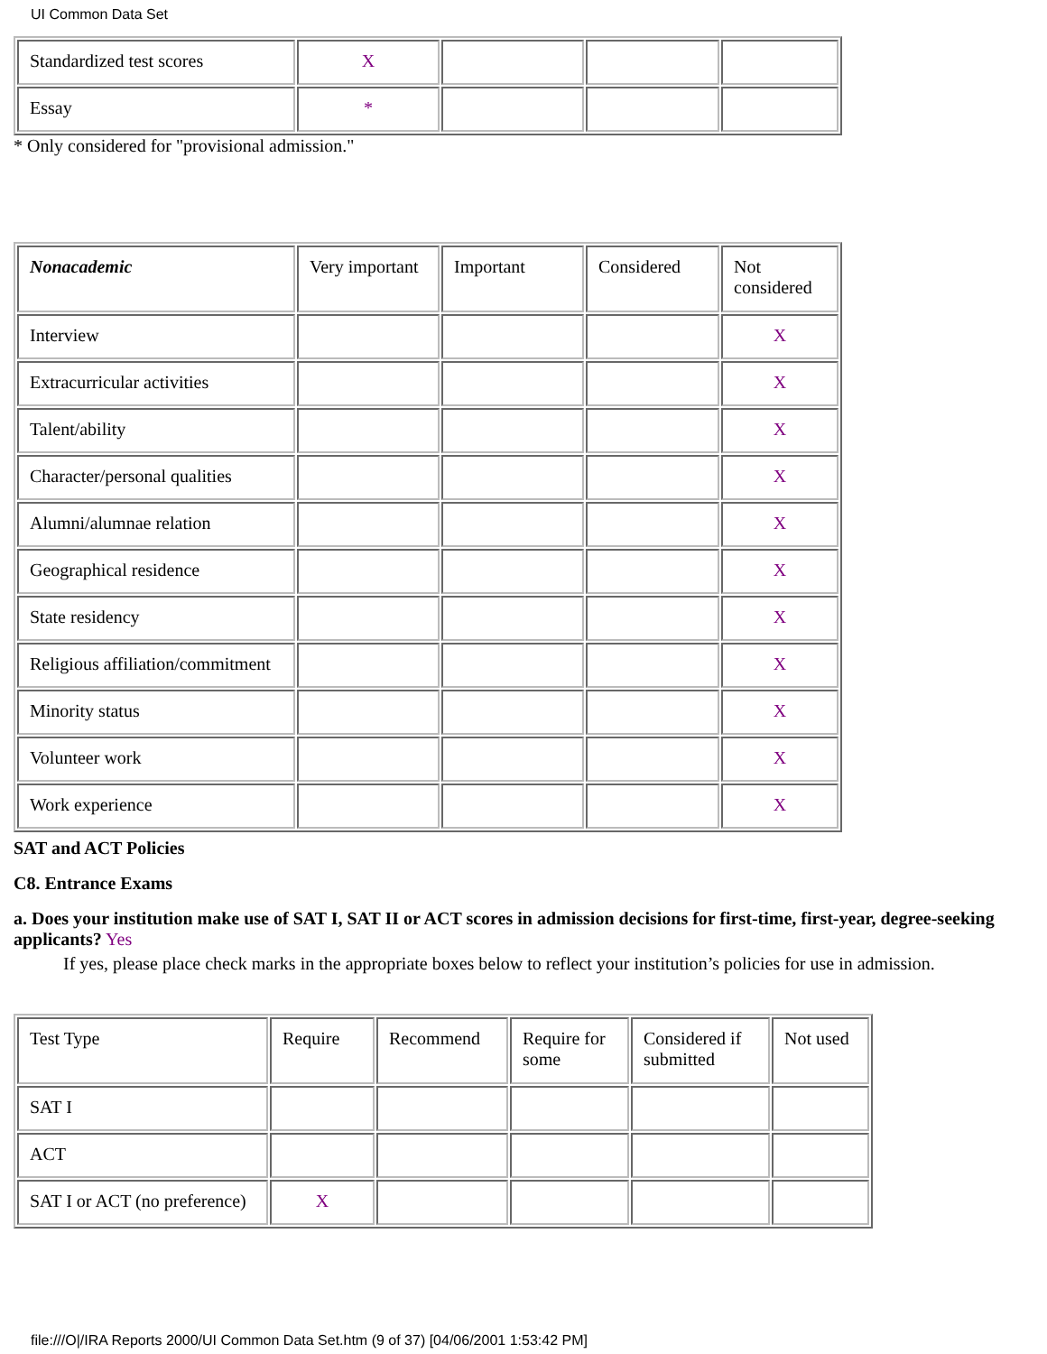UI Common Data Set
| Standardized test scores | X | | | |
| Essay | * | | | |
* Only considered for "provisional admission."
| Nonacademic | Very important | Important | Considered | Not considered |
| Interview | | | | X |
| Extracurricular activities | | | | X |
| Talent/ability | | | | X |
| Character/personal qualities | | | | X |
| Alumni/alumnae relation | | | | X |
| Geographical residence | | | | X |
| State residency | | | | X |
| Religious affiliation/commitment | | | | X |
| Minority status | | | | X |
| Volunteer work | | | | X |
| Work experience | | | | X |
SAT and ACT Policies
C8. Entrance Exams
a. Does your institution make use of SAT I, SAT II or ACT scores in admission decisions for first-time, first-year, degree-seeking applicants? Yes
If yes, please place check marks in the appropriate boxes below to reflect your institution’s policies for use in admission.
| Test Type | Require | Recommend | Require for some | Considered if submitted | Not used |
| SAT I | | | | | |
| ACT | | | | | |
| SAT I or ACT (no preference) | X | | | | |
file:///O|/IRA Reports 2000/UI Common Data Set.htm (9 of 37) [04/06/2001 1:53:42 PM]